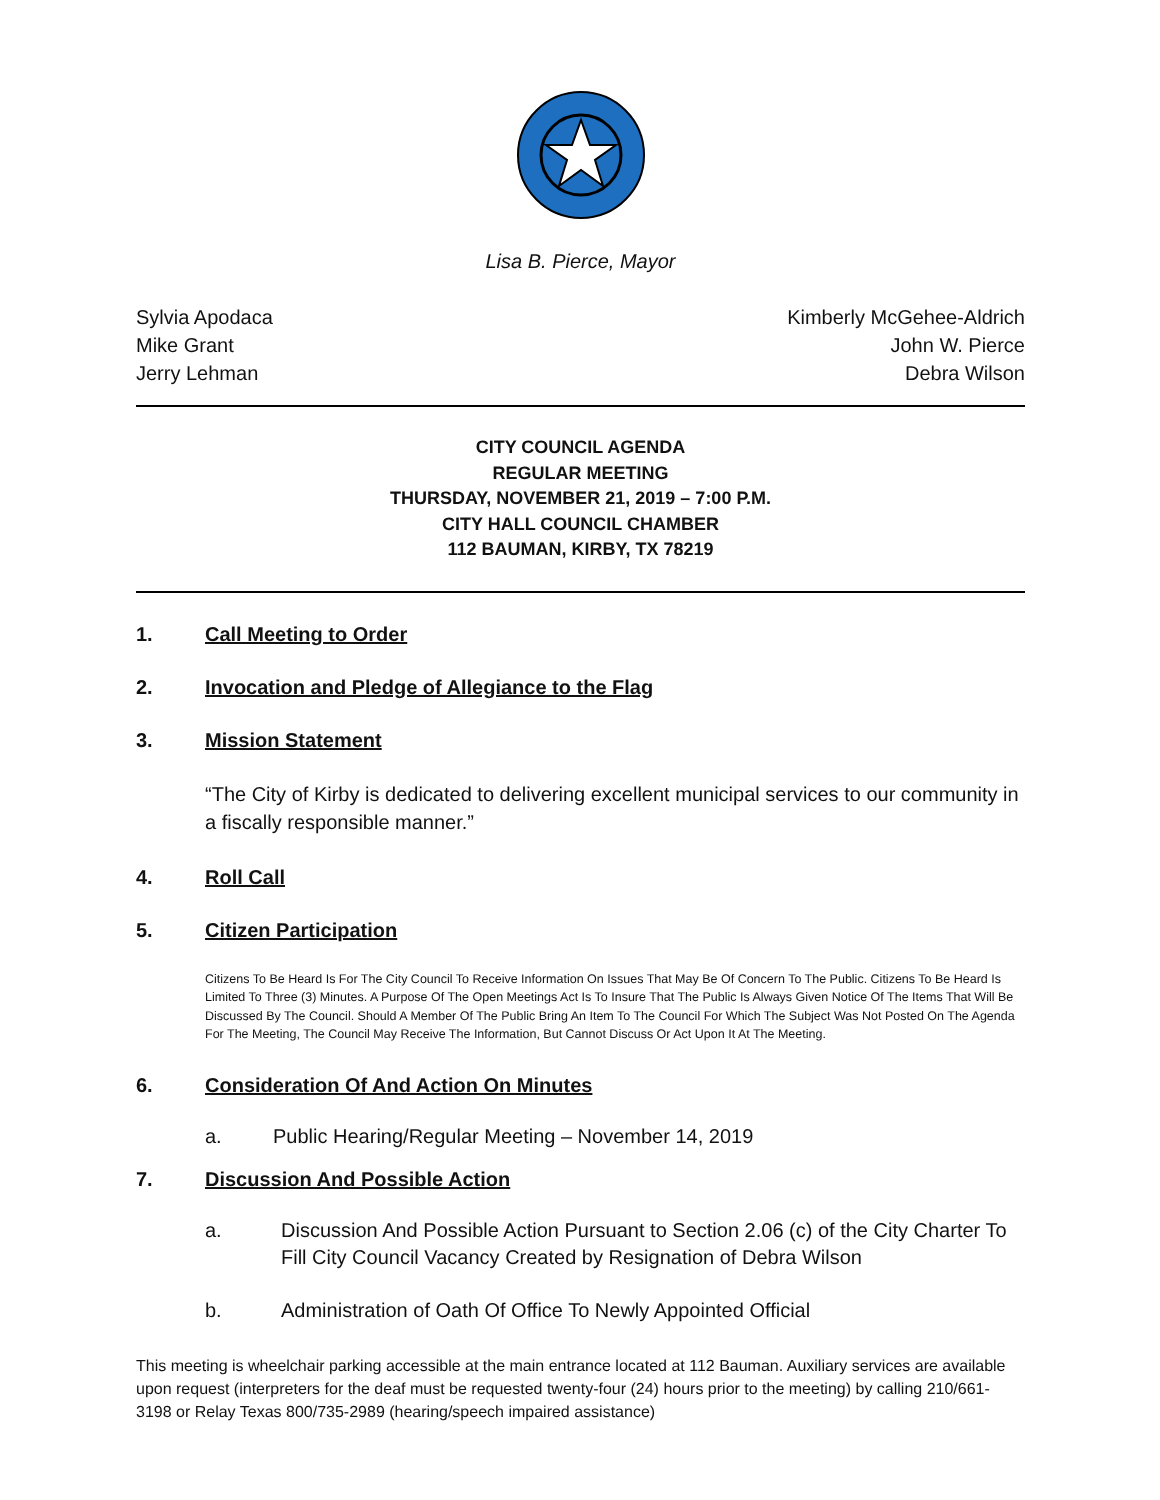Lisa B. Pierce, Mayor
Sylvia Apodaca
Mike Grant
Jerry Lehman
Kimberly McGehee-Aldrich
John W. Pierce
Debra Wilson
CITY COUNCIL AGENDA
REGULAR MEETING
THURSDAY, NOVEMBER 21, 2019 – 7:00 P.M.
CITY HALL COUNCIL CHAMBER
112 BAUMAN, KIRBY, TX 78219
1. Call Meeting to Order
2. Invocation and Pledge of Allegiance to the Flag
3. Mission Statement
“The City of Kirby is dedicated to delivering excellent municipal services to our community in a fiscally responsible manner.”
4. Roll Call
5. Citizen Participation
Citizens To Be Heard Is For The City Council To Receive Information On Issues That May Be Of Concern To The Public. Citizens To Be Heard Is Limited To Three (3) Minutes. A Purpose Of The Open Meetings Act Is To Insure That The Public Is Always Given Notice Of The Items That Will Be Discussed By The Council. Should A Member Of The Public Bring An Item To The Council For Which The Subject Was Not Posted On The Agenda For The Meeting, The Council May Receive The Information, But Cannot Discuss Or Act Upon It At The Meeting.
6. Consideration Of And Action On Minutes
a. Public Hearing/Regular Meeting – November 14, 2019
7. Discussion And Possible Action
a. Discussion And Possible Action Pursuant to Section 2.06 (c) of the City Charter To Fill City Council Vacancy Created by Resignation of Debra Wilson
b. Administration of Oath Of Office To Newly Appointed Official
This meeting is wheelchair parking accessible at the main entrance located at 112 Bauman. Auxiliary services are available upon request (interpreters for the deaf must be requested twenty-four (24) hours prior to the meeting) by calling 210/661-3198 or Relay Texas 800/735-2989 (hearing/speech impaired assistance)